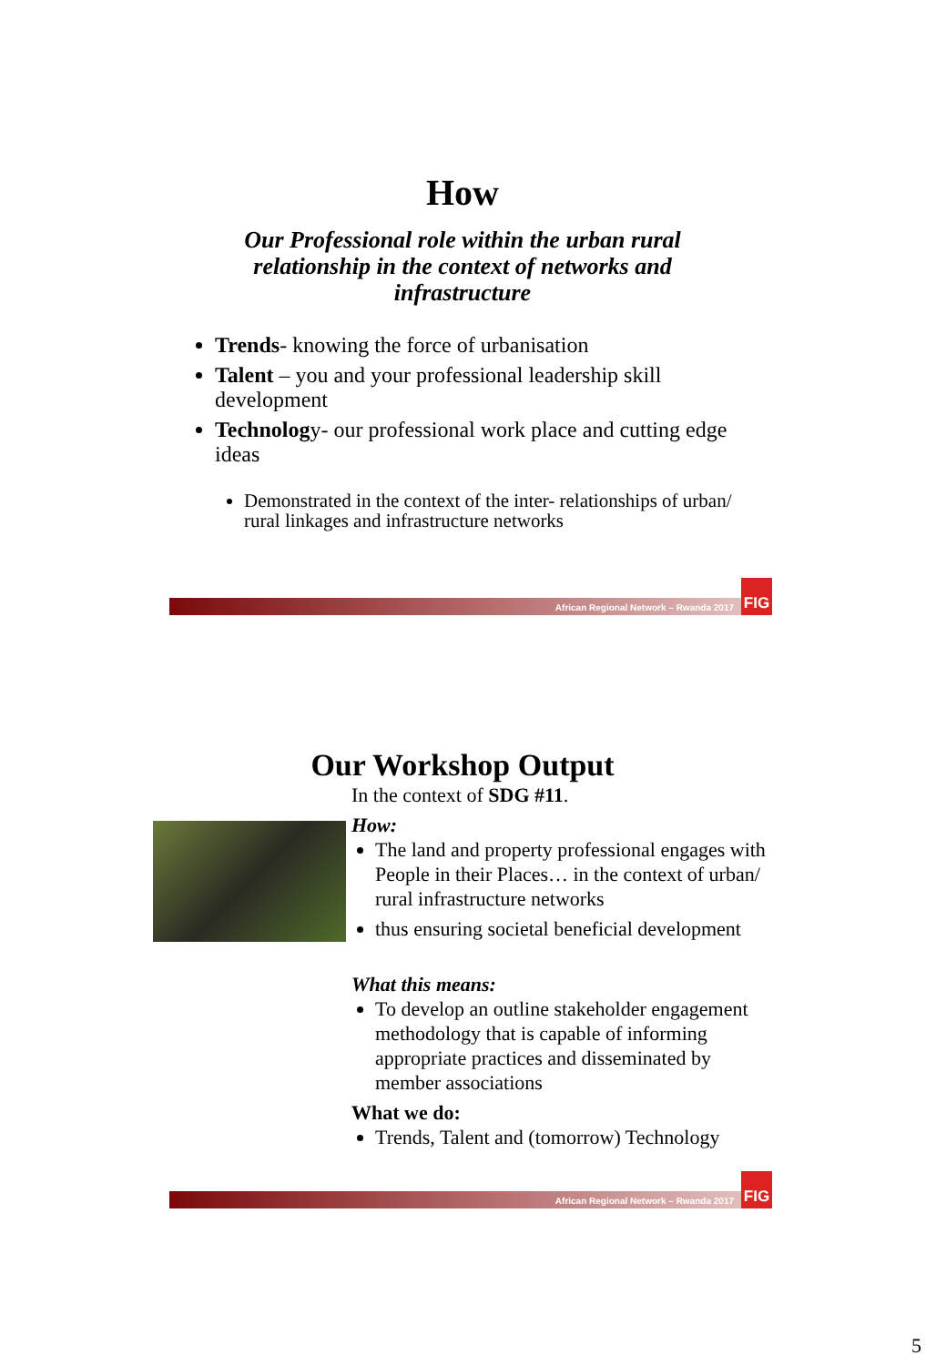How
Our Professional role within the urban rural
relationship in the context of networks and
infrastructure
Trends- knowing the force of urbanisation
Talent – you and your professional leadership skill development
Technology- our professional work place and cutting edge ideas
Demonstrated in the context of the inter- relationships of urban/ rural linkages and infrastructure networks
African Regional Network – Rwanda 2017
FIG
Our Workshop Output
In the context of SDG #11.
How:
The land and property professional engages with People in their Places… in the context of urban/ rural infrastructure networks
thus ensuring societal beneficial development
What this means:
To develop an outline stakeholder engagement methodology that is capable of informing appropriate practices and disseminated by member associations
What we do:
Trends, Talent and (tomorrow) Technology
African Regional Network – Rwanda 2017
FIG
5